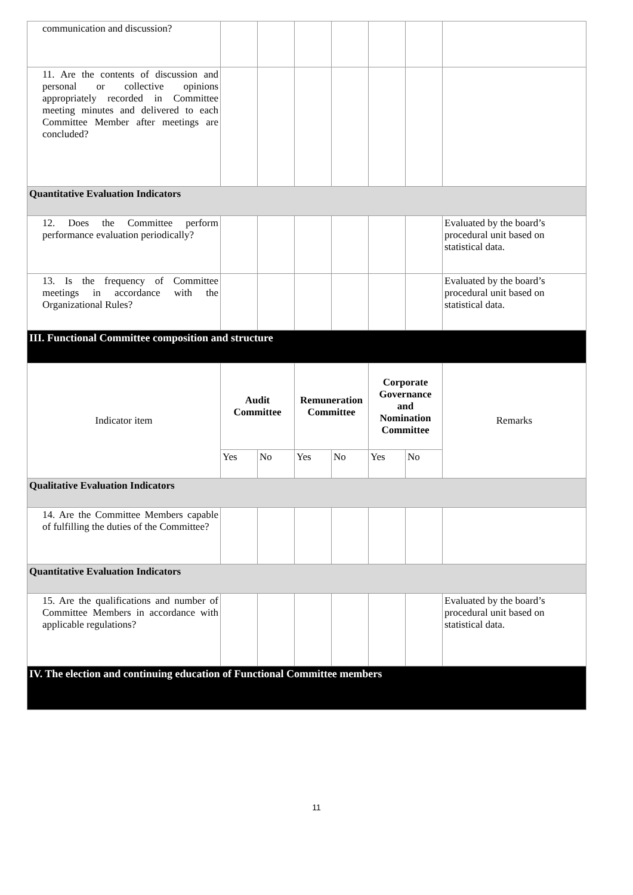| communication and discussion? | | | | | | | |
| 11. Are the contents of discussion and personal or collective opinions appropriately recorded in Committee meeting minutes and delivered to each Committee Member after meetings are concluded? | | | | | | | |
| Quantitative Evaluation Indicators | | | | | | | |
| 12. Does the Committee perform performance evaluation periodically? | | | | | | | Evaluated by the board’s procedural unit based on statistical data. |
| 13. Is the frequency of Committee meetings in accordance with the Organizational Rules? | | | | | | | Evaluated by the board’s procedural unit based on statistical data. |
| III. Functional Committee composition and structure | | | | | | | |
| Indicator item | Audit Committee | | Remuneration Committee | | Corporate Governance and Nomination Committee | | Remarks |
| | Yes | No | Yes | No | Yes | No | |
| Qualitative Evaluation Indicators | | | | | | | |
| 14. Are the Committee Members capable of fulfilling the duties of the Committee? | | | | | | | |
| Quantitative Evaluation Indicators | | | | | | | |
| 15. Are the qualifications and number of Committee Members in accordance with applicable regulations? | | | | | | | Evaluated by the board’s procedural unit based on statistical data. |
| IV. The election and continuing education of Functional Committee members | | | | | | | |
11